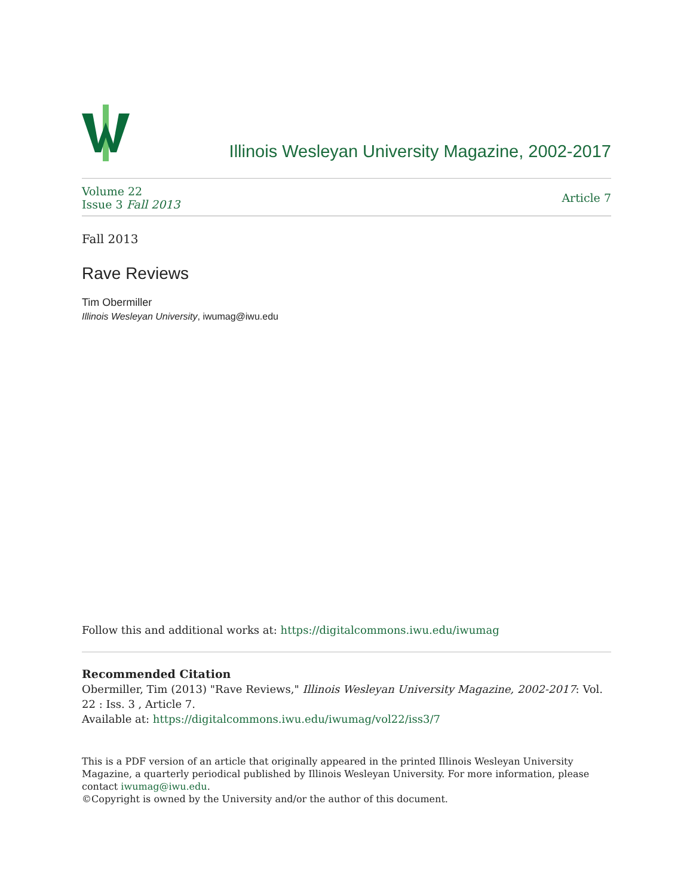Illinois Wesleyan University Magazine, 2002-2017
Volume 22
Issue 3 Fall 2013
Article 7
Fall 2013
Rave Reviews
Tim Obermiller
Illinois Wesleyan University, iwumag@iwu.edu
Follow this and additional works at: https://digitalcommons.iwu.edu/iwumag
Recommended Citation
Obermiller, Tim (2013) "Rave Reviews," Illinois Wesleyan University Magazine, 2002-2017: Vol. 22 : Iss. 3 , Article 7.
Available at: https://digitalcommons.iwu.edu/iwumag/vol22/iss3/7
This is a PDF version of an article that originally appeared in the printed Illinois Wesleyan University Magazine, a quarterly periodical published by Illinois Wesleyan University. For more information, please contact iwumag@iwu.edu.
©Copyright is owned by the University and/or the author of this document.